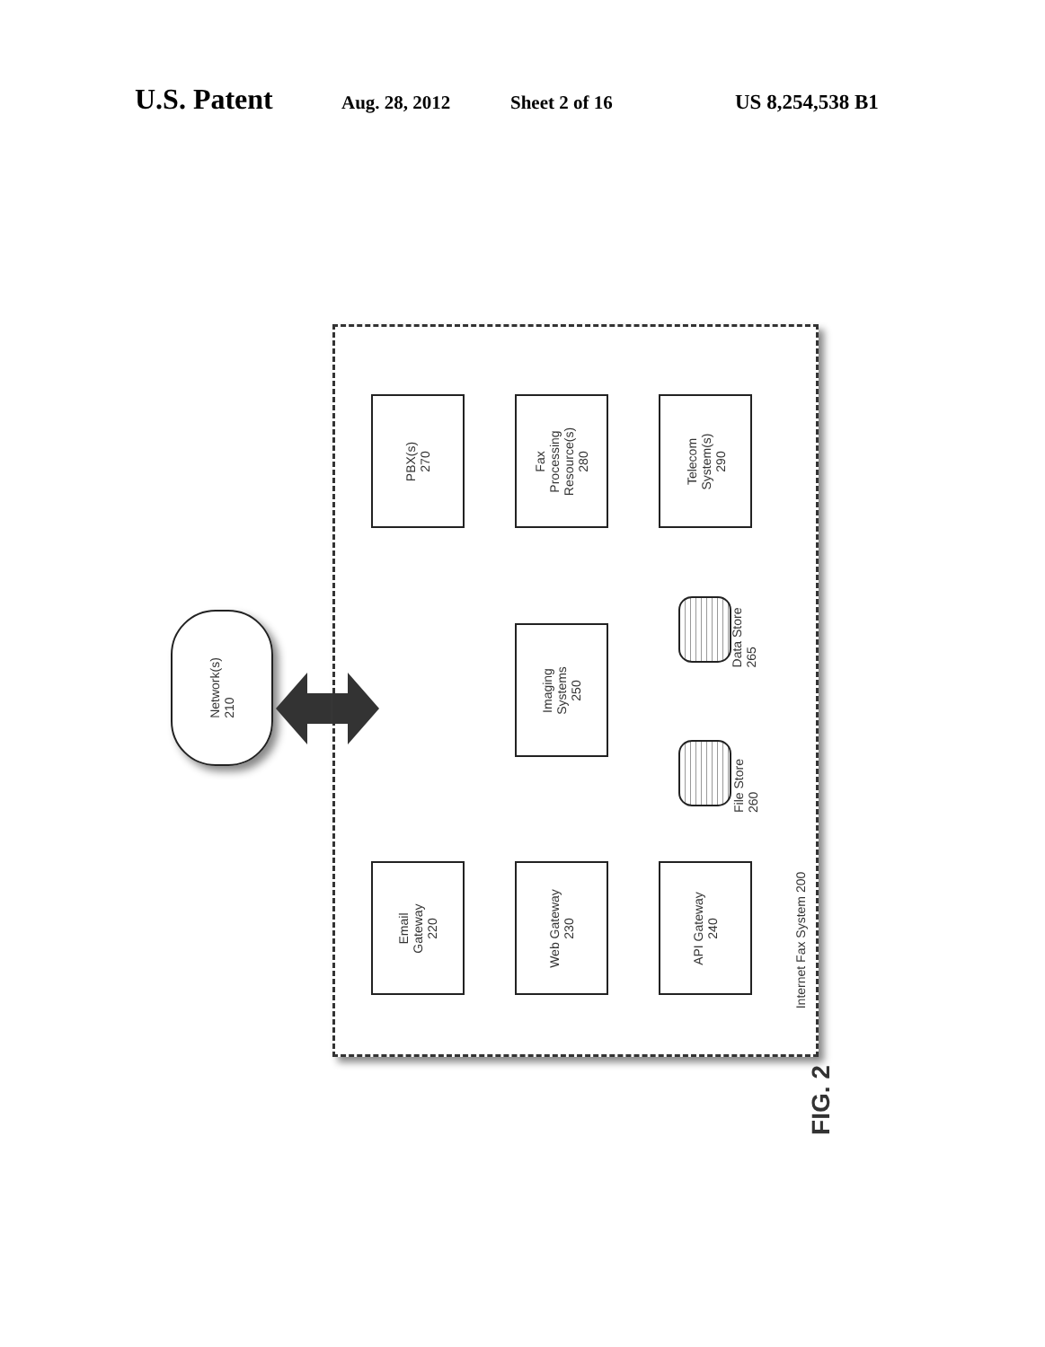U.S. Patent Aug. 28, 2012 Sheet 2 of 16 US 8,254,538 B1
Network(s)
210
PBX(s)
270
Fax
Processing
Resource(s)
280
Telecom
System(s)
290
Imaging
Systems
250
Data Store
265
File Store
260
Email
Gateway
220
Web Gateway
230
API Gateway
240
Internet Fax System 200
FIG. 2